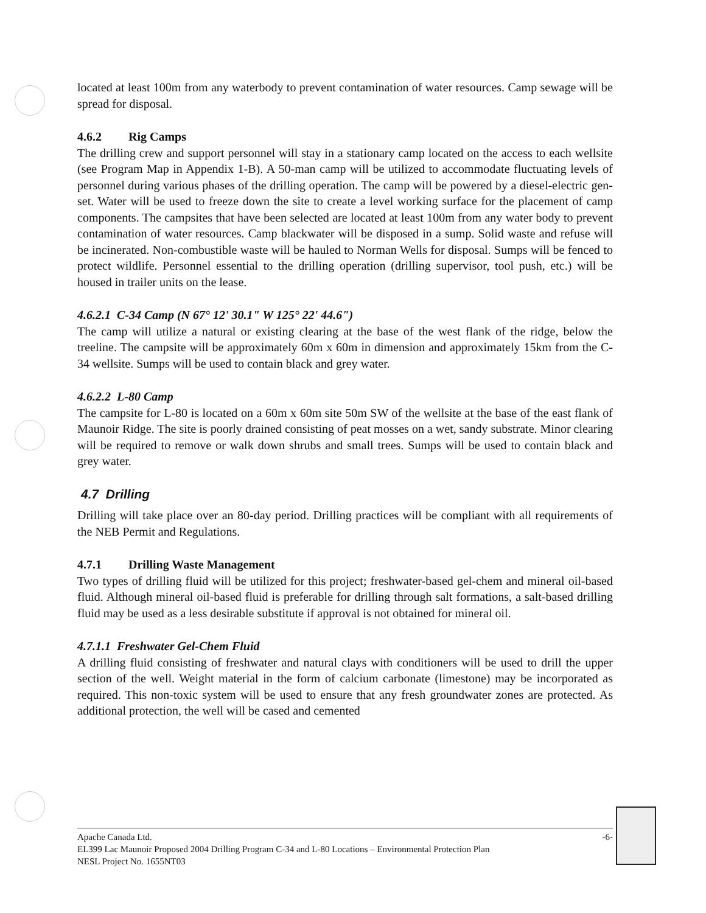located at least 100m from any waterbody to prevent contamination of water resources. Camp sewage will be spread for disposal.
4.6.2 Rig Camps
The drilling crew and support personnel will stay in a stationary camp located on the access to each wellsite (see Program Map in Appendix 1-B). A 50-man camp will be utilized to accommodate fluctuating levels of personnel during various phases of the drilling operation. The camp will be powered by a diesel-electric gen-set. Water will be used to freeze down the site to create a level working surface for the placement of camp components. The campsites that have been selected are located at least 100m from any water body to prevent contamination of water resources. Camp blackwater will be disposed in a sump. Solid waste and refuse will be incinerated. Non-combustible waste will be hauled to Norman Wells for disposal. Sumps will be fenced to protect wildlife. Personnel essential to the drilling operation (drilling supervisor, tool push, etc.) will be housed in trailer units on the lease.
4.6.2.1 C-34 Camp (N 67° 12' 30.1" W 125° 22' 44.6")
The camp will utilize a natural or existing clearing at the base of the west flank of the ridge, below the treeline. The campsite will be approximately 60m x 60m in dimension and approximately 15km from the C-34 wellsite. Sumps will be used to contain black and grey water.
4.6.2.2 L-80 Camp
The campsite for L-80 is located on a 60m x 60m site 50m SW of the wellsite at the base of the east flank of Maunoir Ridge. The site is poorly drained consisting of peat mosses on a wet, sandy substrate. Minor clearing will be required to remove or walk down shrubs and small trees. Sumps will be used to contain black and grey water.
4.7 Drilling
Drilling will take place over an 80-day period. Drilling practices will be compliant with all requirements of the NEB Permit and Regulations.
4.7.1 Drilling Waste Management
Two types of drilling fluid will be utilized for this project; freshwater-based gel-chem and mineral oil-based fluid. Although mineral oil-based fluid is preferable for drilling through salt formations, a salt-based drilling fluid may be used as a less desirable substitute if approval is not obtained for mineral oil.
4.7.1.1 Freshwater Gel-Chem Fluid
A drilling fluid consisting of freshwater and natural clays with conditioners will be used to drill the upper section of the well. Weight material in the form of calcium carbonate (limestone) may be incorporated as required. This non-toxic system will be used to ensure that any fresh groundwater zones are protected. As additional protection, the well will be cased and cemented
Apache Canada Ltd. -6-
EL399 Lac Maunoir Proposed 2004 Drilling Program C-34 and L-80 Locations – Environmental Protection Plan
NESL Project No. 1655NT03